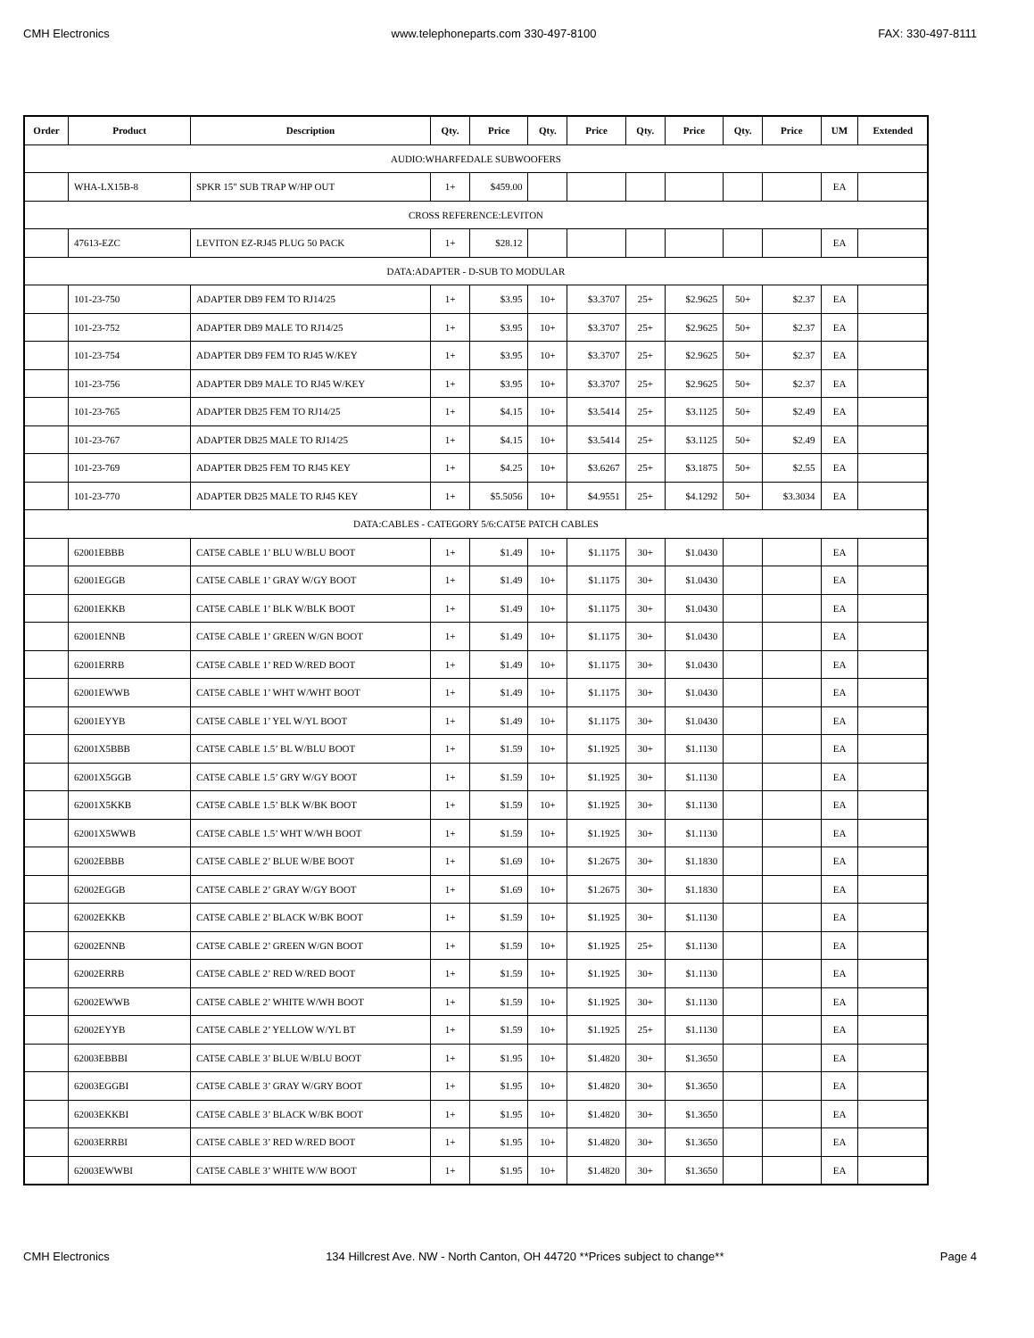CMH Electronics www.telephoneparts.com 330-497-8100 FAX: 330-497-8111
| Order | Product | Description | Qty. | Price | Qty. | Price | Qty. | Price | Qty. | Price | UM | Extended |
| --- | --- | --- | --- | --- | --- | --- | --- | --- | --- | --- | --- | --- |
| AUDIO:WHARFEDALE SUBWOOFERS | | | | | | | | | | | | |
| | WHA-LX15B-8 | SPKR 15" SUB TRAP W/HP OUT | 1+ | $459.00 | | | | | | | EA | |
| CROSS REFERENCE:LEVITON | | | | | | | | | | | | |
| | 47613-EZC | LEVITON EZ-RJ45 PLUG 50 PACK | 1+ | $28.12 | | | | | | | EA | |
| DATA:ADAPTER - D-SUB TO MODULAR | | | | | | | | | | | | |
| | 101-23-750 | ADAPTER DB9 FEM TO RJ14/25 | 1+ | $3.95 | 10+ | $3.3707 | 25+ | $2.9625 | 50+ | $2.37 | EA | |
| | 101-23-752 | ADAPTER DB9 MALE TO RJ14/25 | 1+ | $3.95 | 10+ | $3.3707 | 25+ | $2.9625 | 50+ | $2.37 | EA | |
| | 101-23-754 | ADAPTER DB9 FEM TO RJ45 W/KEY | 1+ | $3.95 | 10+ | $3.3707 | 25+ | $2.9625 | 50+ | $2.37 | EA | |
| | 101-23-756 | ADAPTER DB9 MALE TO RJ45 W/KEY | 1+ | $3.95 | 10+ | $3.3707 | 25+ | $2.9625 | 50+ | $2.37 | EA | |
| | 101-23-765 | ADAPTER DB25 FEM TO RJ14/25 | 1+ | $4.15 | 10+ | $3.5414 | 25+ | $3.1125 | 50+ | $2.49 | EA | |
| | 101-23-767 | ADAPTER DB25 MALE TO RJ14/25 | 1+ | $4.15 | 10+ | $3.5414 | 25+ | $3.1125 | 50+ | $2.49 | EA | |
| | 101-23-769 | ADAPTER DB25 FEM TO RJ45 KEY | 1+ | $4.25 | 10+ | $3.6267 | 25+ | $3.1875 | 50+ | $2.55 | EA | |
| | 101-23-770 | ADAPTER DB25 MALE TO RJ45 KEY | 1+ | $5.5056 | 10+ | $4.9551 | 25+ | $4.1292 | 50+ | $3.3034 | EA | |
| DATA:CABLES - CATEGORY 5/6:CAT5E PATCH CABLES | | | | | | | | | | | | |
| | 62001EBBB | CAT5E CABLE 1’ BLU W/BLU BOOT | 1+ | $1.49 | 10+ | $1.1175 | 30+ | $1.0430 | | | EA | |
| | 62001EGGB | CAT5E CABLE 1’ GRAY W/GY BOOT | 1+ | $1.49 | 10+ | $1.1175 | 30+ | $1.0430 | | | EA | |
| | 62001EKKB | CAT5E CABLE 1’ BLK W/BLK BOOT | 1+ | $1.49 | 10+ | $1.1175 | 30+ | $1.0430 | | | EA | |
| | 62001ENNB | CAT5E CABLE 1’ GREEN W/GN BOOT | 1+ | $1.49 | 10+ | $1.1175 | 30+ | $1.0430 | | | EA | |
| | 62001ERRB | CAT5E CABLE 1’ RED W/RED BOOT | 1+ | $1.49 | 10+ | $1.1175 | 30+ | $1.0430 | | | EA | |
| | 62001EWWB | CAT5E CABLE 1’ WHT W/WHT BOOT | 1+ | $1.49 | 10+ | $1.1175 | 30+ | $1.0430 | | | EA | |
| | 62001EYYB | CAT5E CABLE 1’ YEL W/YL BOOT | 1+ | $1.49 | 10+ | $1.1175 | 30+ | $1.0430 | | | EA | |
| | 62001X5BBB | CAT5E CABLE 1.5’ BL W/BLU BOOT | 1+ | $1.59 | 10+ | $1.1925 | 30+ | $1.1130 | | | EA | |
| | 62001X5GGB | CAT5E CABLE 1.5’ GRY W/GY BOOT | 1+ | $1.59 | 10+ | $1.1925 | 30+ | $1.1130 | | | EA | |
| | 62001X5KKB | CAT5E CABLE 1.5’ BLK W/BK BOOT | 1+ | $1.59 | 10+ | $1.1925 | 30+ | $1.1130 | | | EA | |
| | 62001X5WWB | CAT5E CABLE 1.5’ WHT W/WH BOOT | 1+ | $1.59 | 10+ | $1.1925 | 30+ | $1.1130 | | | EA | |
| | 62002EBBB | CAT5E CABLE 2’ BLUE W/BE BOOT | 1+ | $1.69 | 10+ | $1.2675 | 30+ | $1.1830 | | | EA | |
| | 62002EGGB | CAT5E CABLE 2’ GRAY W/GY BOOT | 1+ | $1.69 | 10+ | $1.2675 | 30+ | $1.1830 | | | EA | |
| | 62002EKKB | CAT5E CABLE 2’ BLACK W/BK BOOT | 1+ | $1.59 | 10+ | $1.1925 | 30+ | $1.1130 | | | EA | |
| | 62002ENNB | CAT5E CABLE 2’ GREEN W/GN BOOT | 1+ | $1.59 | 10+ | $1.1925 | 25+ | $1.1130 | | | EA | |
| | 62002ERRB | CAT5E CABLE 2’ RED W/RED BOOT | 1+ | $1.59 | 10+ | $1.1925 | 30+ | $1.1130 | | | EA | |
| | 62002EWWB | CAT5E CABLE 2’ WHITE W/WH BOOT | 1+ | $1.59 | 10+ | $1.1925 | 30+ | $1.1130 | | | EA | |
| | 62002EYYB | CAT5E CABLE 2’ YELLOW W/YL BT | 1+ | $1.59 | 10+ | $1.1925 | 25+ | $1.1130 | | | EA | |
| | 62003EBBBI | CAT5E CABLE 3’ BLUE W/BLU BOOT | 1+ | $1.95 | 10+ | $1.4820 | 30+ | $1.3650 | | | EA | |
| | 62003EGGBI | CAT5E CABLE 3’ GRAY W/GRY BOOT | 1+ | $1.95 | 10+ | $1.4820 | 30+ | $1.3650 | | | EA | |
| | 62003EKKBI | CAT5E CABLE 3’ BLACK W/BK BOOT | 1+ | $1.95 | 10+ | $1.4820 | 30+ | $1.3650 | | | EA | |
| | 62003ERRBI | CAT5E CABLE 3’ RED W/RED BOOT | 1+ | $1.95 | 10+ | $1.4820 | 30+ | $1.3650 | | | EA | |
| | 62003EWWBI | CAT5E CABLE 3’ WHITE W/W BOOT | 1+ | $1.95 | 10+ | $1.4820 | 30+ | $1.3650 | | | EA | |
CMH Electronics 134 Hillcrest Ave. NW - North Canton, OH 44720 **Prices subject to change** Page 4